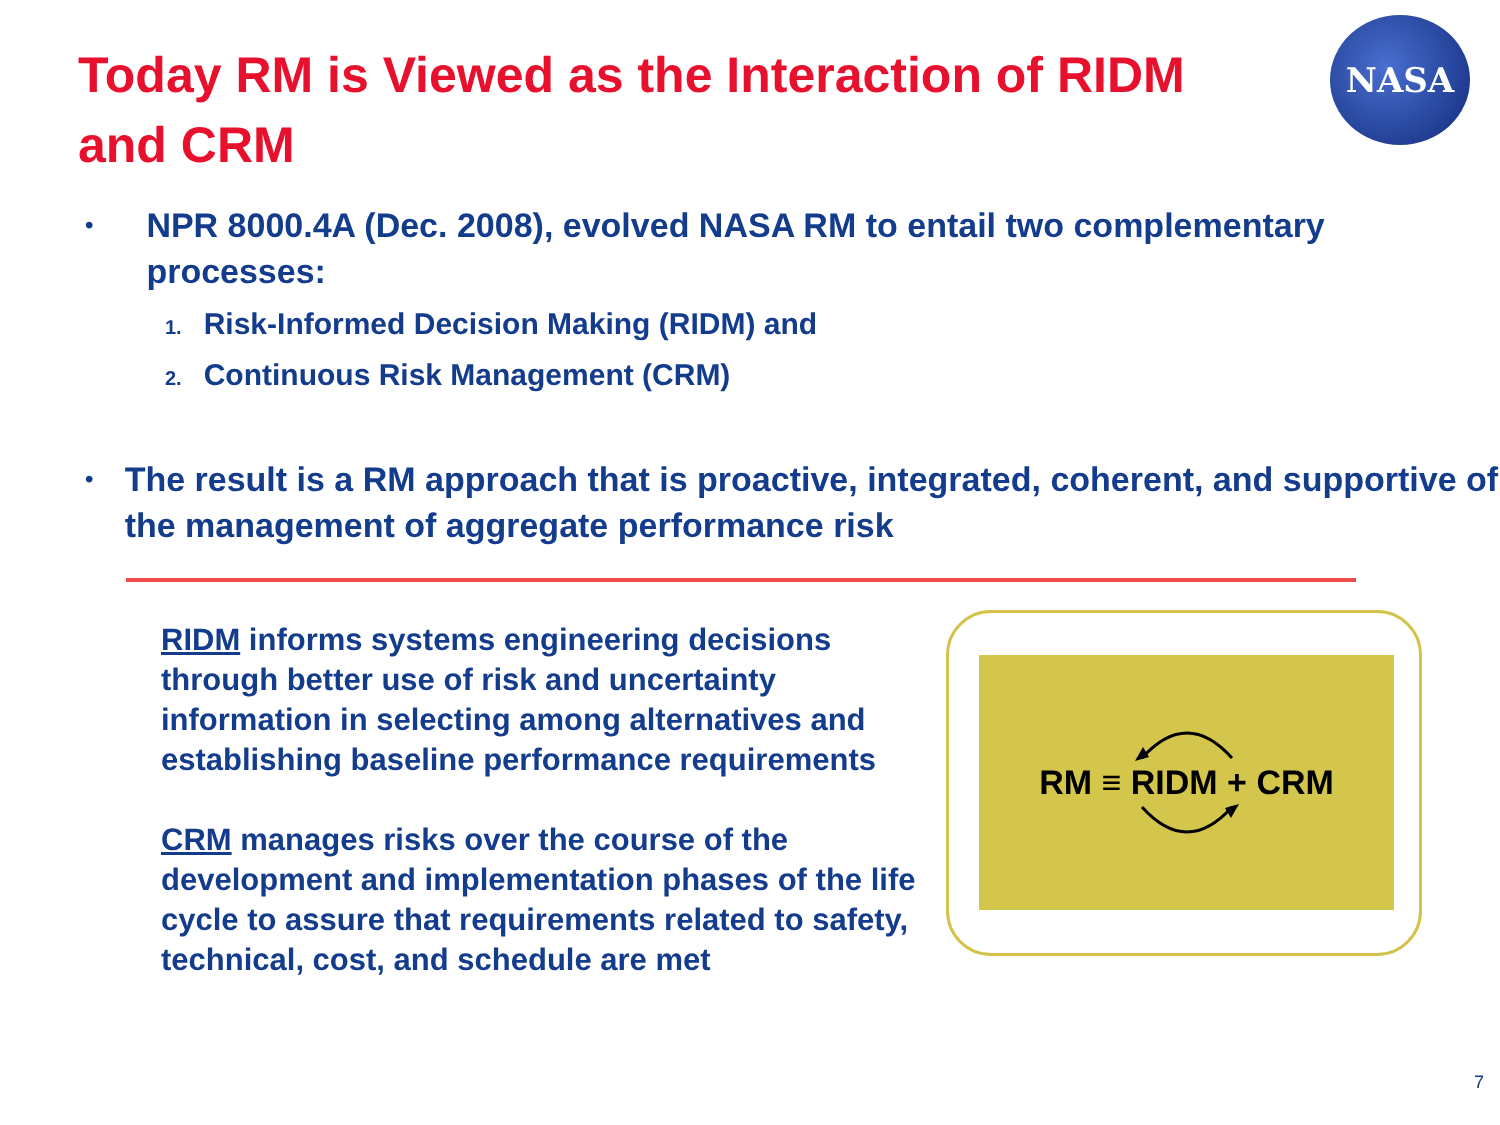Today RM is Viewed as the Interaction of RIDM and CRM
NASA
•
NPR 8000.4A (Dec. 2008), evolved NASA RM to entail two complementary processes:
1. Risk-Informed Decision Making (RIDM) and
2. Continuous Risk Management (CRM)
•
The result is a RM approach that is proactive, integrated, coherent, and supportive of the management of aggregate performance risk
RIDM informs systems engineering decisions through better use of risk and uncertainty information in selecting among alternatives and establishing baseline performance requirements
CRM manages risks over the course of the development and implementation phases of the life cycle to assure that requirements related to safety, technical, cost, and schedule are met
RM ≡ RIDM + CRM
7